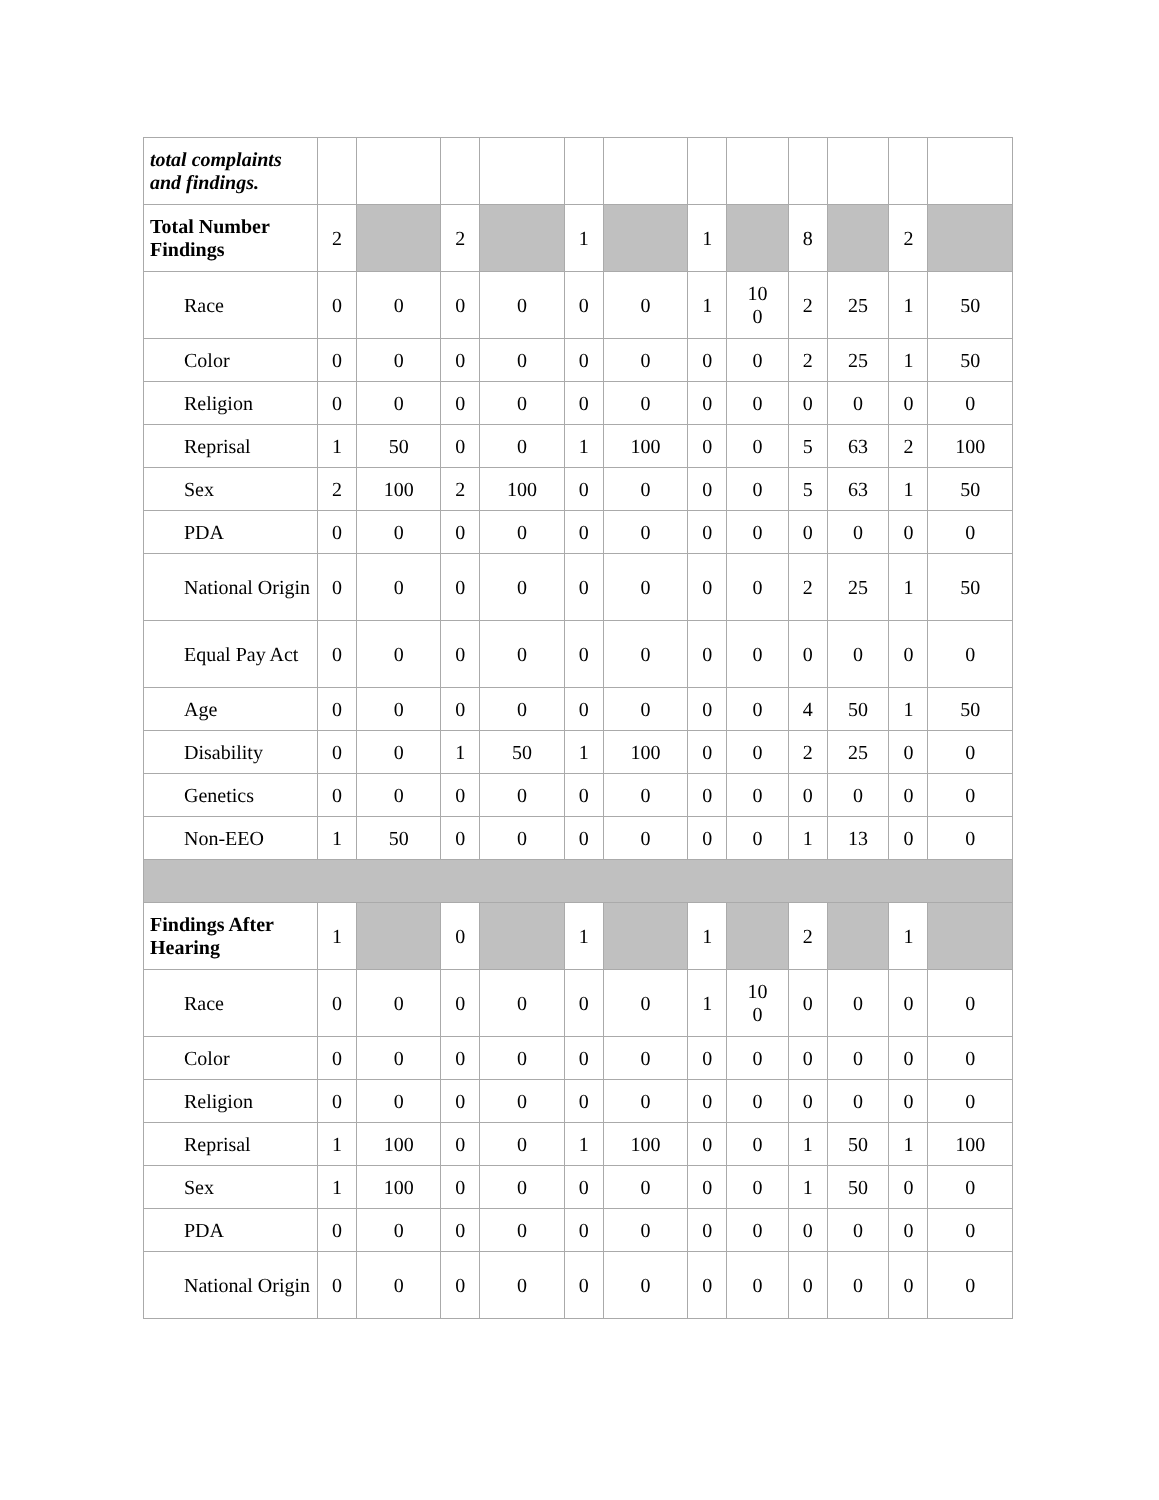| total complaints and findings. | | | | | | | | | | | | |
| Total Number Findings | 2 | | 2 | | 1 | | 1 | | 8 | | 2 | |
| Race | 0 | 0 | 0 | 0 | 0 | 0 | 1 | 10 0 | 2 | 25 | 1 | 50 |
| Color | 0 | 0 | 0 | 0 | 0 | 0 | 0 | 0 | 2 | 25 | 1 | 50 |
| Religion | 0 | 0 | 0 | 0 | 0 | 0 | 0 | 0 | 0 | 0 | 0 | 0 |
| Reprisal | 1 | 50 | 0 | 0 | 1 | 100 | 0 | 0 | 5 | 63 | 2 | 100 |
| Sex | 2 | 100 | 2 | 100 | 0 | 0 | 0 | 0 | 5 | 63 | 1 | 50 |
| PDA | 0 | 0 | 0 | 0 | 0 | 0 | 0 | 0 | 0 | 0 | 0 | 0 |
| National Origin | 0 | 0 | 0 | 0 | 0 | 0 | 0 | 0 | 2 | 25 | 1 | 50 |
| Equal Pay Act | 0 | 0 | 0 | 0 | 0 | 0 | 0 | 0 | 0 | 0 | 0 | 0 |
| Age | 0 | 0 | 0 | 0 | 0 | 0 | 0 | 0 | 4 | 50 | 1 | 50 |
| Disability | 0 | 0 | 1 | 50 | 1 | 100 | 0 | 0 | 2 | 25 | 0 | 0 |
| Genetics | 0 | 0 | 0 | 0 | 0 | 0 | 0 | 0 | 0 | 0 | 0 | 0 |
| Non-EEO | 1 | 50 | 0 | 0 | 0 | 0 | 0 | 0 | 1 | 13 | 0 | 0 |
| Findings After Hearing | 1 | | 0 | | 1 | | 1 | | 2 | | 1 | |
| Race | 0 | 0 | 0 | 0 | 0 | 0 | 1 | 10 0 | 0 | 0 | 0 | 0 |
| Color | 0 | 0 | 0 | 0 | 0 | 0 | 0 | 0 | 0 | 0 | 0 | 0 |
| Religion | 0 | 0 | 0 | 0 | 0 | 0 | 0 | 0 | 0 | 0 | 0 | 0 |
| Reprisal | 1 | 100 | 0 | 0 | 1 | 100 | 0 | 0 | 1 | 50 | 1 | 100 |
| Sex | 1 | 100 | 0 | 0 | 0 | 0 | 0 | 0 | 1 | 50 | 0 | 0 |
| PDA | 0 | 0 | 0 | 0 | 0 | 0 | 0 | 0 | 0 | 0 | 0 | 0 |
| National Origin | 0 | 0 | 0 | 0 | 0 | 0 | 0 | 0 | 0 | 0 | 0 | 0 |